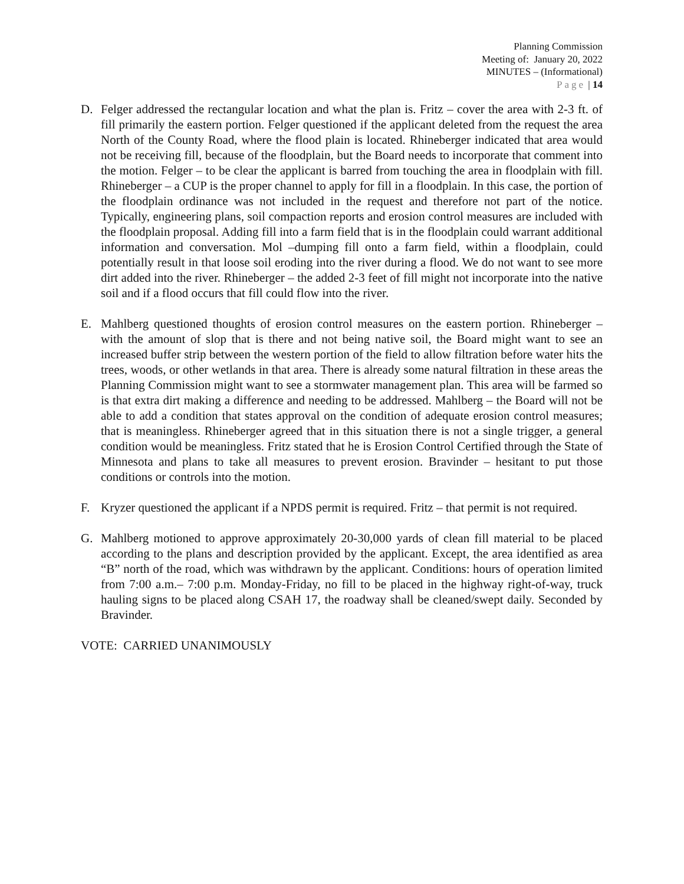Planning Commission
Meeting of: January 20, 2022
MINUTES – (Informational)
Page | 14
D. Felger addressed the rectangular location and what the plan is. Fritz – cover the area with 2-3 ft. of fill primarily the eastern portion. Felger questioned if the applicant deleted from the request the area North of the County Road, where the flood plain is located. Rhineberger indicated that area would not be receiving fill, because of the floodplain, but the Board needs to incorporate that comment into the motion. Felger – to be clear the applicant is barred from touching the area in floodplain with fill. Rhineberger – a CUP is the proper channel to apply for fill in a floodplain. In this case, the portion of the floodplain ordinance was not included in the request and therefore not part of the notice. Typically, engineering plans, soil compaction reports and erosion control measures are included with the floodplain proposal. Adding fill into a farm field that is in the floodplain could warrant additional information and conversation. Mol –dumping fill onto a farm field, within a floodplain, could potentially result in that loose soil eroding into the river during a flood. We do not want to see more dirt added into the river. Rhineberger – the added 2-3 feet of fill might not incorporate into the native soil and if a flood occurs that fill could flow into the river.
E. Mahlberg questioned thoughts of erosion control measures on the eastern portion. Rhineberger – with the amount of slop that is there and not being native soil, the Board might want to see an increased buffer strip between the western portion of the field to allow filtration before water hits the trees, woods, or other wetlands in that area. There is already some natural filtration in these areas the Planning Commission might want to see a stormwater management plan. This area will be farmed so is that extra dirt making a difference and needing to be addressed. Mahlberg – the Board will not be able to add a condition that states approval on the condition of adequate erosion control measures; that is meaningless. Rhineberger agreed that in this situation there is not a single trigger, a general condition would be meaningless. Fritz stated that he is Erosion Control Certified through the State of Minnesota and plans to take all measures to prevent erosion. Bravinder – hesitant to put those conditions or controls into the motion.
F. Kryzer questioned the applicant if a NPDS permit is required. Fritz – that permit is not required.
G. Mahlberg motioned to approve approximately 20-30,000 yards of clean fill material to be placed according to the plans and description provided by the applicant. Except, the area identified as area “B” north of the road, which was withdrawn by the applicant. Conditions: hours of operation limited from 7:00 a.m.– 7:00 p.m. Monday-Friday, no fill to be placed in the highway right-of-way, truck hauling signs to be placed along CSAH 17, the roadway shall be cleaned/swept daily. Seconded by Bravinder.
VOTE: CARRIED UNANIMOUSLY